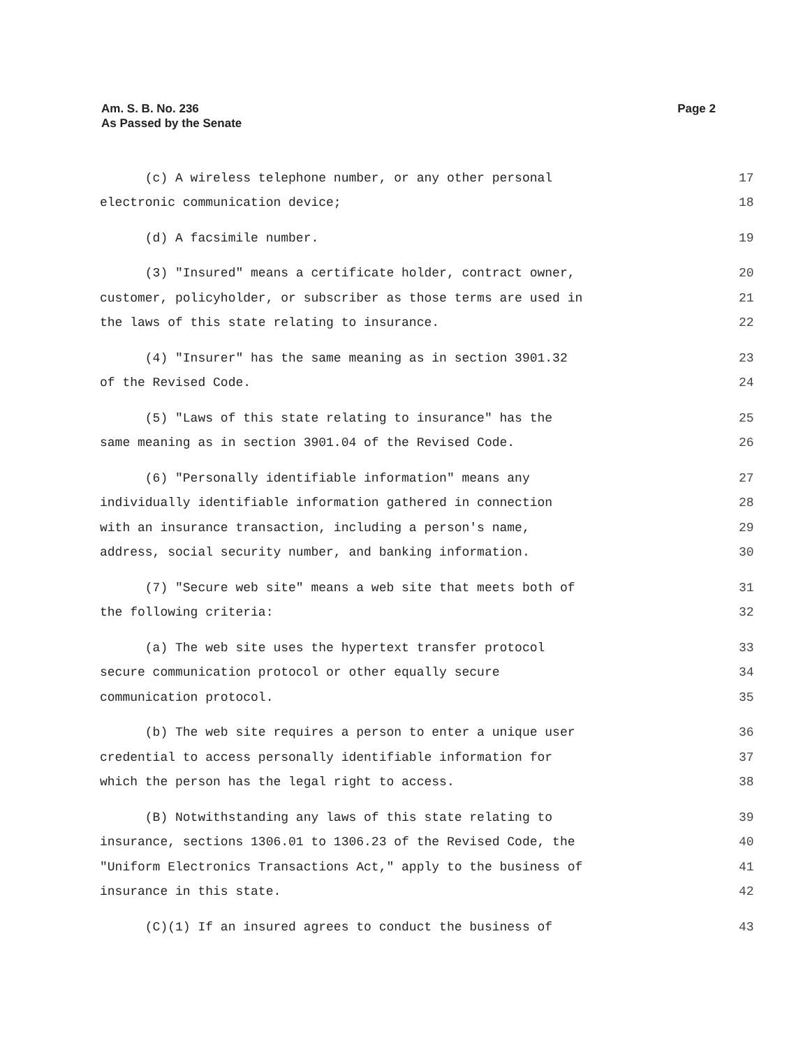Am. S. B. No. 236
As Passed by the Senate
Page 2
(c) A wireless telephone number, or any other personal 17
electronic communication device; 18
(d) A facsimile number. 19
(3) "Insured" means a certificate holder, contract owner, 20
customer, policyholder, or subscriber as those terms are used in 21
the laws of this state relating to insurance. 22
(4) "Insurer" has the same meaning as in section 3901.32 23
of the Revised Code. 24
(5) "Laws of this state relating to insurance" has the 25
same meaning as in section 3901.04 of the Revised Code. 26
(6) "Personally identifiable information" means any 27
individually identifiable information gathered in connection 28
with an insurance transaction, including a person's name, 29
address, social security number, and banking information. 30
(7) "Secure web site" means a web site that meets both of 31
the following criteria: 32
(a) The web site uses the hypertext transfer protocol 33
secure communication protocol or other equally secure 34
communication protocol. 35
(b) The web site requires a person to enter a unique user 36
credential to access personally identifiable information for 37
which the person has the legal right to access. 38
(B) Notwithstanding any laws of this state relating to 39
insurance, sections 1306.01 to 1306.23 of the Revised Code, the 40
"Uniform Electronics Transactions Act," apply to the business of 41
insurance in this state. 42
(C)(1) If an insured agrees to conduct the business of 43